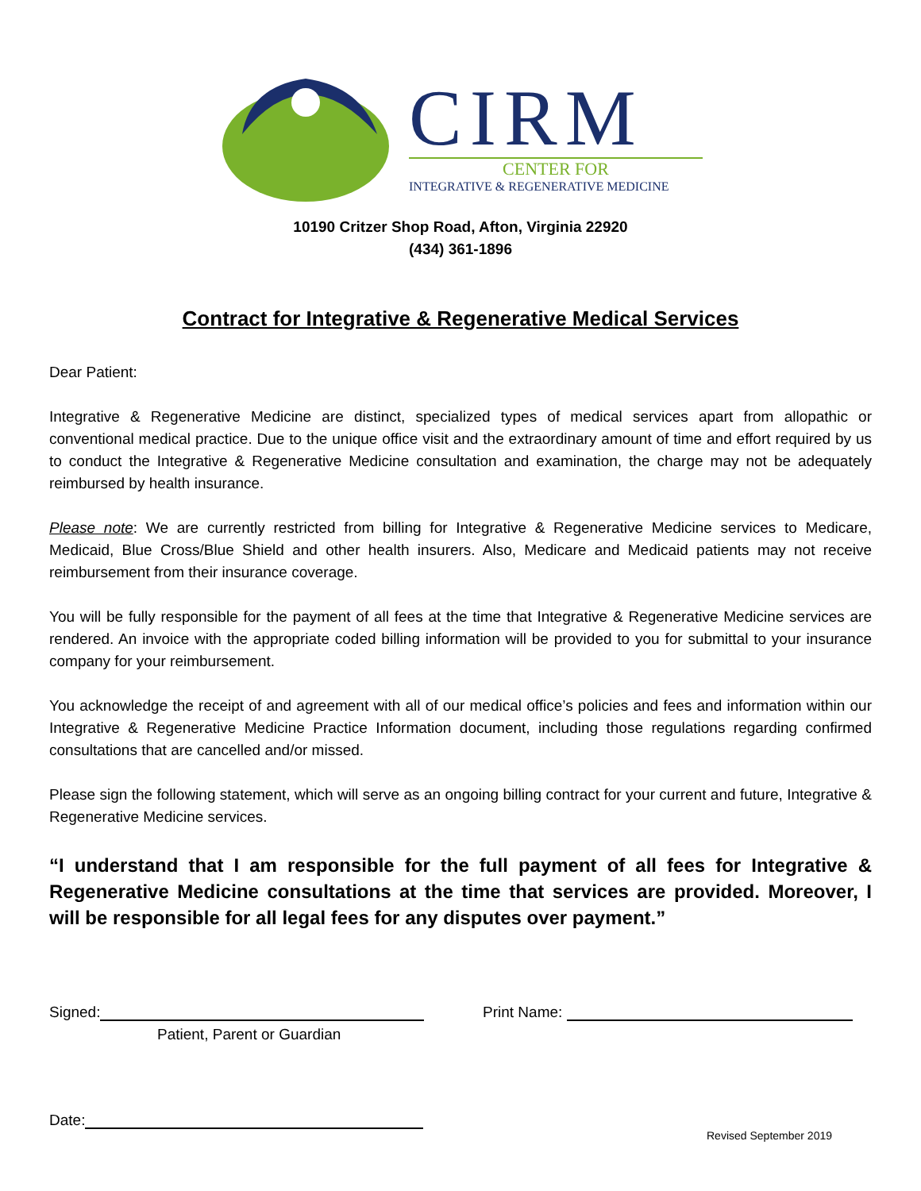CIRM
CENTER FOR
INTEGRATIVE & REGENERATIVE MEDICINE
10190 Critzer Shop Road, Afton, Virginia 22920
(434) 361-1896
Contract for Integrative & Regenerative Medical Services
Dear Patient:
Integrative & Regenerative Medicine are distinct, specialized types of medical services apart from allopathic or conventional medical practice. Due to the unique office visit and the extraordinary amount of time and effort required by us to conduct the Integrative & Regenerative Medicine consultation and examination, the charge may not be adequately reimbursed by health insurance.
Please note: We are currently restricted from billing for Integrative & Regenerative Medicine services to Medicare, Medicaid, Blue Cross/Blue Shield and other health insurers. Also, Medicare and Medicaid patients may not receive reimbursement from their insurance coverage.
You will be fully responsible for the payment of all fees at the time that Integrative & Regenerative Medicine services are rendered. An invoice with the appropriate coded billing information will be provided to you for submittal to your insurance company for your reimbursement.
You acknowledge the receipt of and agreement with all of our medical office’s policies and fees and information within our Integrative & Regenerative Medicine Practice Information document, including those regulations regarding confirmed consultations that are cancelled and/or missed.
Please sign the following statement, which will serve as an ongoing billing contract for your current and future, Integrative & Regenerative Medicine services.
“I understand that I am responsible for the full payment of all fees for Integrative & Regenerative Medicine consultations at the time that services are provided. Moreover, I will be responsible for all legal fees for any disputes over payment.”
Signed:
Patient, Parent or Guardian
Print Name:
Date:
Revised September 2019